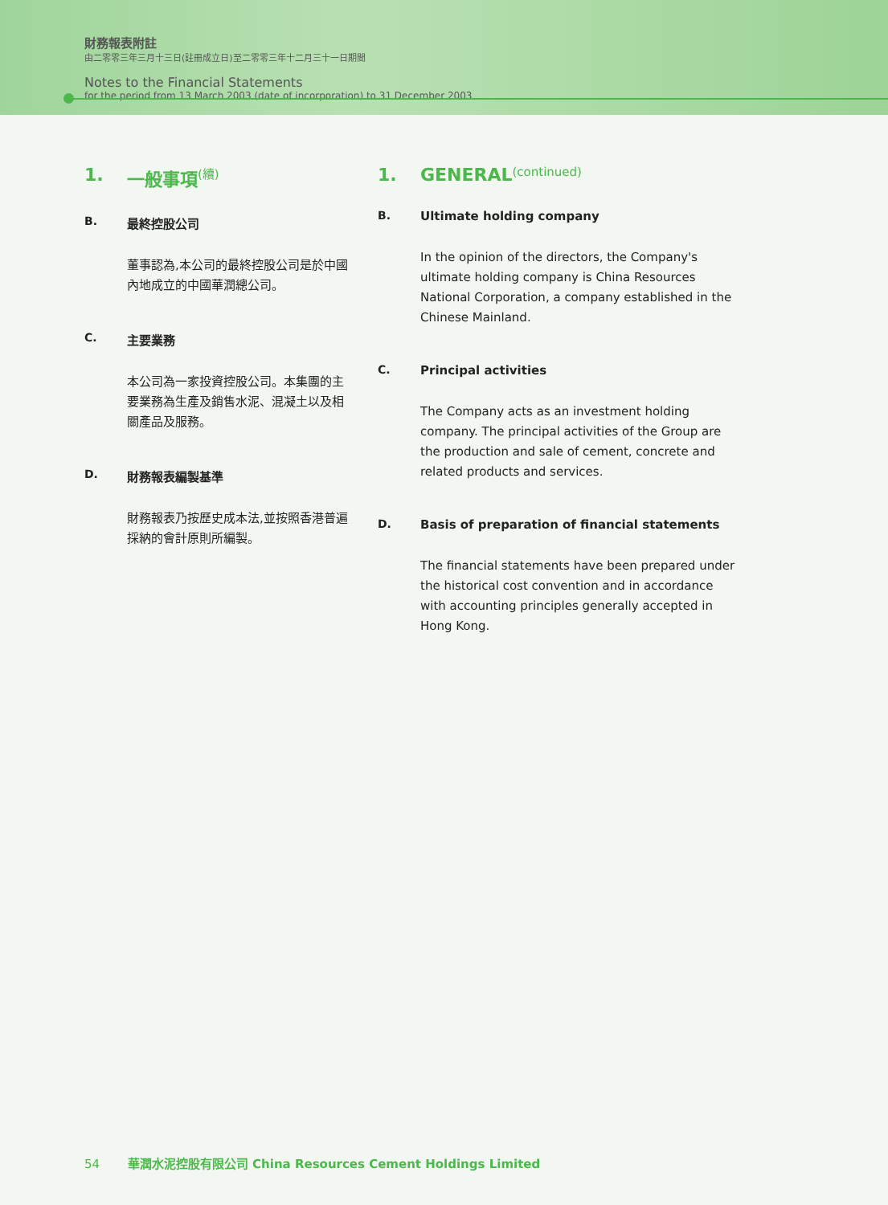財務報表附註
由二零零三年三月十三日(註冊成立日)至二零零三年十二月三十一日期間
Notes to the Financial Statements
for the period from 13 March 2003 (date of incorporation) to 31 December 2003
1. 一般事項 (續)
B. 最終控股公司
董事認為,本公司的最終控股公司是於中國內地成立的中國華潤總公司。
C. 主要業務
本公司為一家投資控股公司。本集團的主要業務為生產及銷售水泥、混凝土以及相關產品及服務。
D. 財務報表編製基準
財務報表乃按歷史成本法,並按照香港普遍採納的會計原則所編製。
1. GENERAL (continued)
B. Ultimate holding company
In the opinion of the directors, the Company's ultimate holding company is China Resources National Corporation, a company established in the Chinese Mainland.
C. Principal activities
The Company acts as an investment holding company. The principal activities of the Group are the production and sale of cement, concrete and related products and services.
D. Basis of preparation of financial statements
The financial statements have been prepared under the historical cost convention and in accordance with accounting principles generally accepted in Hong Kong.
54 華潤水泥控股有限公司 China Resources Cement Holdings Limited